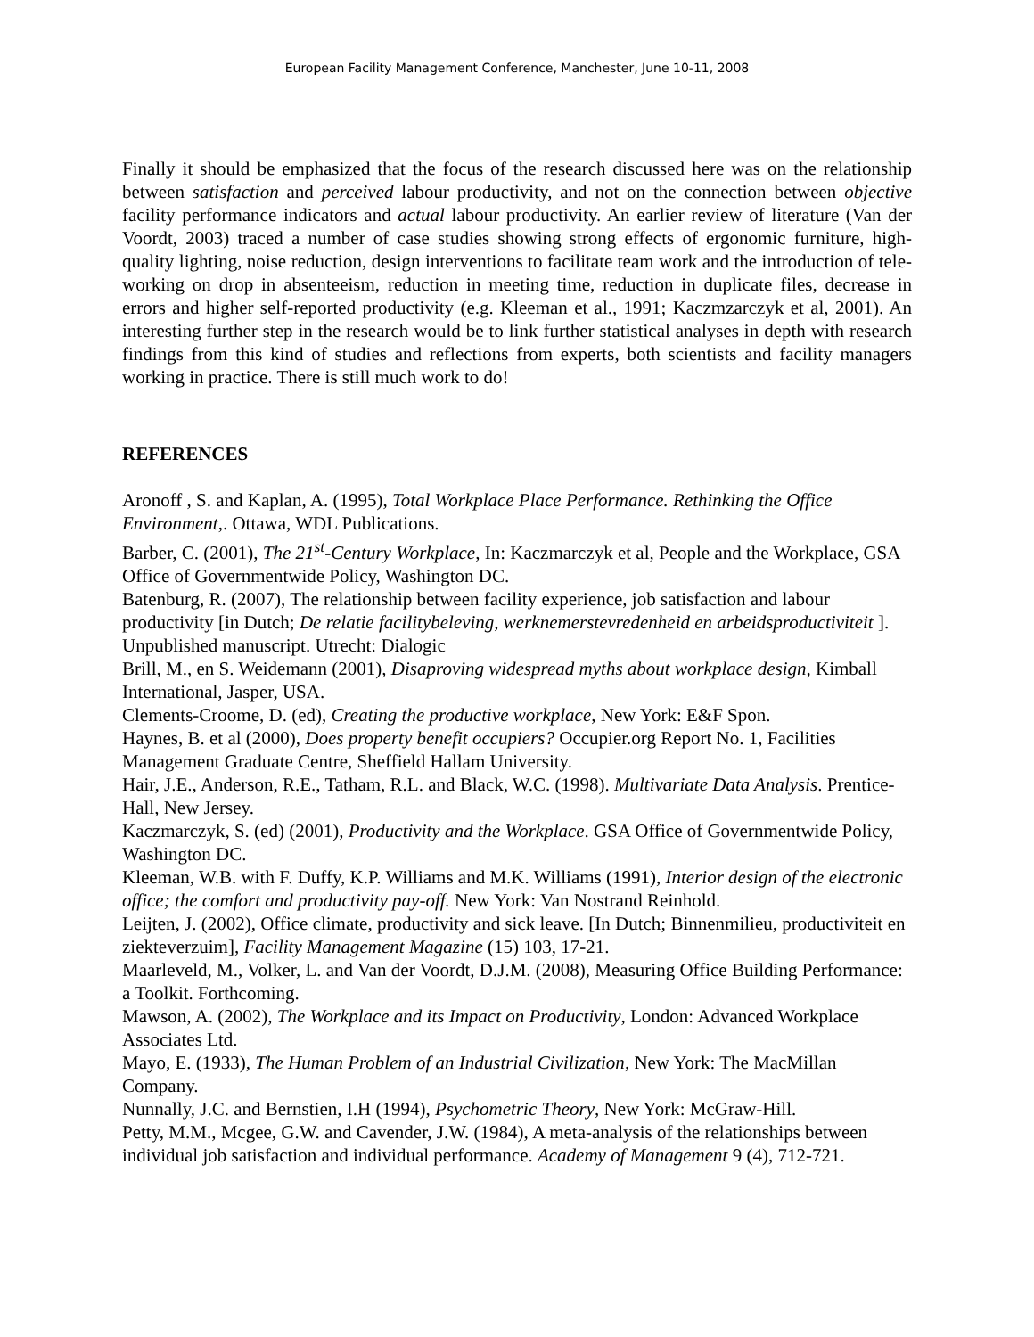European Facility Management Conference, Manchester, June 10-11, 2008
Finally it should be emphasized that the focus of the research discussed here was on the relationship between satisfaction and perceived labour productivity, and not on the connection between objective facility performance indicators and actual labour productivity. An earlier review of literature (Van der Voordt, 2003) traced a number of case studies showing strong effects of ergonomic furniture, high-quality lighting, noise reduction, design interventions to facilitate team work and the introduction of tele-working on drop in absenteeism, reduction in meeting time, reduction in duplicate files, decrease in errors and higher self-reported productivity (e.g. Kleeman et al., 1991; Kaczmzarczyk et al, 2001). An interesting further step in the research would be to link further statistical analyses in depth with research findings from this kind of studies and reflections from experts, both scientists and facility managers working in practice. There is still much work to do!
REFERENCES
Aronoff , S. and Kaplan, A. (1995), Total Workplace Place Performance. Rethinking the Office Environment,. Ottawa, WDL Publications.
Barber, C. (2001), The 21<sup>st</sup>-Century Workplace, In: Kaczmarczyk et al, People and the Workplace, GSA Office of Governmentwide Policy, Washington DC.
Batenburg, R. (2007), The relationship between facility experience, job satisfaction and labour productivity [in Dutch; De relatie facilitybeleving, werknemerstevredenheid en arbeidsproductiviteit ]. Unpublished manuscript. Utrecht: Dialogic
Brill, M., en S. Weidemann (2001), Disaproving widespread myths about workplace design, Kimball International, Jasper, USA.
Clements-Croome, D. (ed), Creating the productive workplace, New York: E&F Spon.
Haynes, B. et al (2000), Does property benefit occupiers? Occupier.org Report No. 1, Facilities Management Graduate Centre, Sheffield Hallam University.
Hair, J.E., Anderson, R.E., Tatham, R.L. and Black, W.C. (1998). Multivariate Data Analysis. Prentice-Hall, New Jersey.
Kaczmarczyk, S. (ed) (2001), Productivity and the Workplace. GSA Office of Governmentwide Policy, Washington DC.
Kleeman, W.B. with F. Duffy, K.P. Williams and M.K. Williams (1991), Interior design of the electronic office; the comfort and productivity pay-off. New York: Van Nostrand Reinhold.
Leijten, J. (2002), Office climate, productivity and sick leave. [In Dutch; Binnenmilieu, productiviteit en ziekteverzuim], Facility Management Magazine (15) 103, 17-21.
Maarleveld, M., Volker, L. and Van der Voordt, D.J.M. (2008), Measuring Office Building Performance: a Toolkit. Forthcoming.
Mawson, A. (2002), The Workplace and its Impact on Productivity, London: Advanced Workplace Associates Ltd.
Mayo, E. (1933), The Human Problem of an Industrial Civilization, New York: The MacMillan Company.
Nunnally, J.C. and Bernstien, I.H (1994), Psychometric Theory, New York: McGraw-Hill.
Petty, M.M., Mcgee, G.W. and Cavender, J.W. (1984), A meta-analysis of the relationships between individual job satisfaction and individual performance. Academy of Management 9 (4), 712-721.